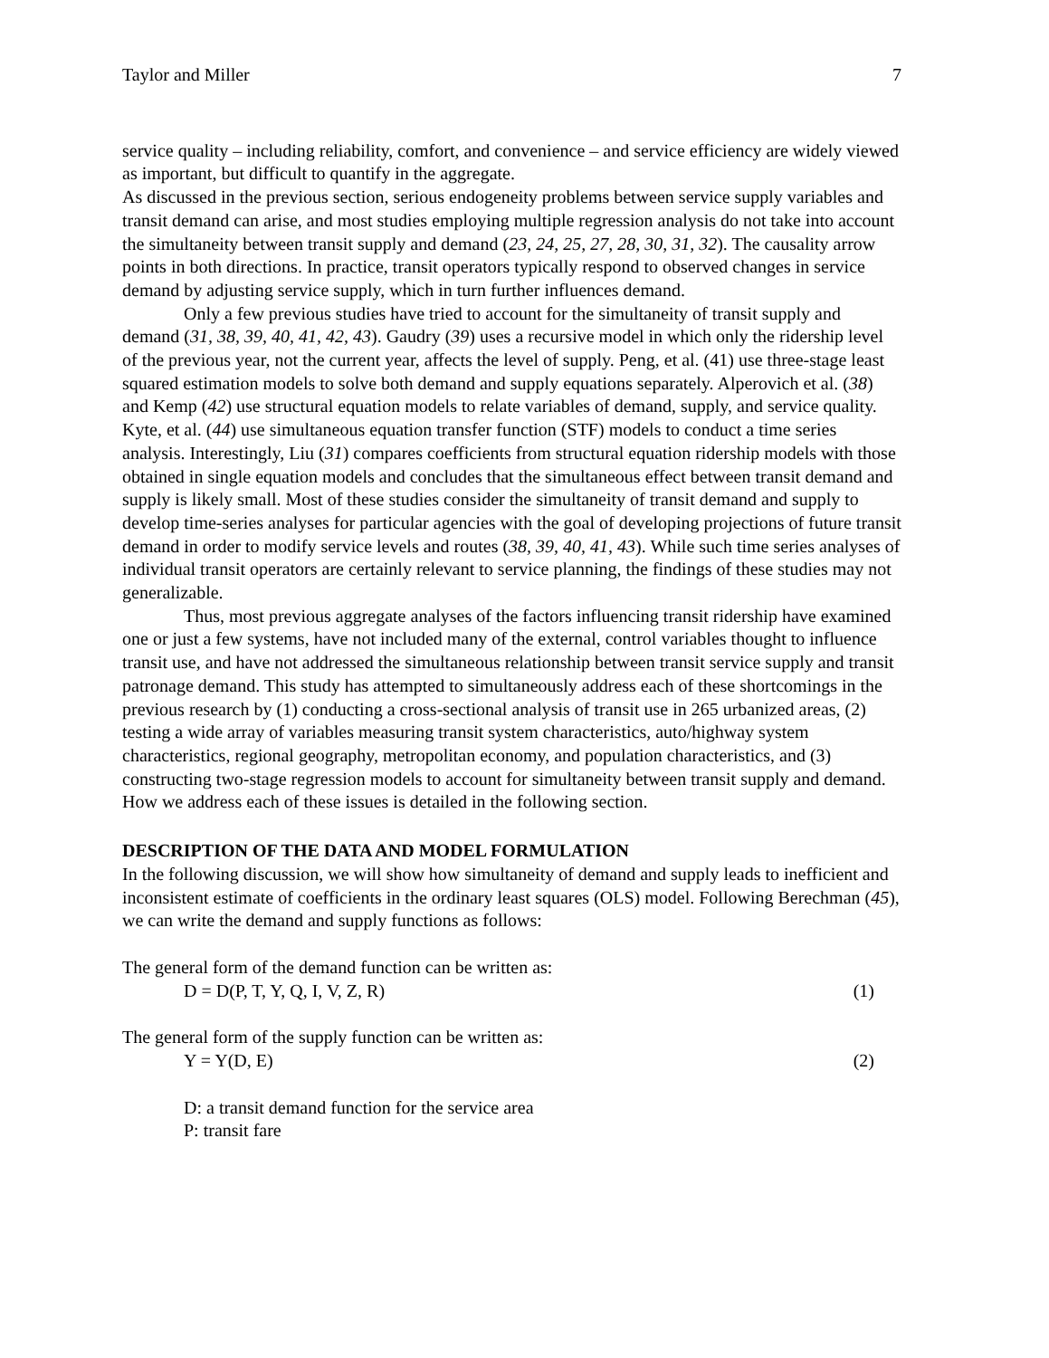Taylor and Miller 7
service quality – including reliability, comfort, and convenience – and service efficiency are widely viewed as important, but difficult to quantify in the aggregate.
As discussed in the previous section, serious endogeneity problems between service supply variables and transit demand can arise, and most studies employing multiple regression analysis do not take into account the simultaneity between transit supply and demand (23, 24, 25, 27, 28, 30, 31, 32). The causality arrow points in both directions. In practice, transit operators typically respond to observed changes in service demand by adjusting service supply, which in turn further influences demand.
Only a few previous studies have tried to account for the simultaneity of transit supply and demand (31, 38, 39, 40, 41, 42, 43). Gaudry (39) uses a recursive model in which only the ridership level of the previous year, not the current year, affects the level of supply. Peng, et al. (41) use three-stage least squared estimation models to solve both demand and supply equations separately. Alperovich et al. (38) and Kemp (42) use structural equation models to relate variables of demand, supply, and service quality. Kyte, et al. (44) use simultaneous equation transfer function (STF) models to conduct a time series analysis. Interestingly, Liu (31) compares coefficients from structural equation ridership models with those obtained in single equation models and concludes that the simultaneous effect between transit demand and supply is likely small. Most of these studies consider the simultaneity of transit demand and supply to develop time-series analyses for particular agencies with the goal of developing projections of future transit demand in order to modify service levels and routes (38, 39, 40, 41, 43). While such time series analyses of individual transit operators are certainly relevant to service planning, the findings of these studies may not generalizable.
Thus, most previous aggregate analyses of the factors influencing transit ridership have examined one or just a few systems, have not included many of the external, control variables thought to influence transit use, and have not addressed the simultaneous relationship between transit service supply and transit patronage demand. This study has attempted to simultaneously address each of these shortcomings in the previous research by (1) conducting a cross-sectional analysis of transit use in 265 urbanized areas, (2) testing a wide array of variables measuring transit system characteristics, auto/highway system characteristics, regional geography, metropolitan economy, and population characteristics, and (3) constructing two-stage regression models to account for simultaneity between transit supply and demand. How we address each of these issues is detailed in the following section.
DESCRIPTION OF THE DATA AND MODEL FORMULATION
In the following discussion, we will show how simultaneity of demand and supply leads to inefficient and inconsistent estimate of coefficients in the ordinary least squares (OLS) model. Following Berechman (45), we can write the demand and supply functions as follows:
The general form of the demand function can be written as:
D = D(P, T, Y, Q, I, V, Z, R) (1)
The general form of the supply function can be written as:
Y = Y(D, E) (2)
D: a transit demand function for the service area
P: transit fare